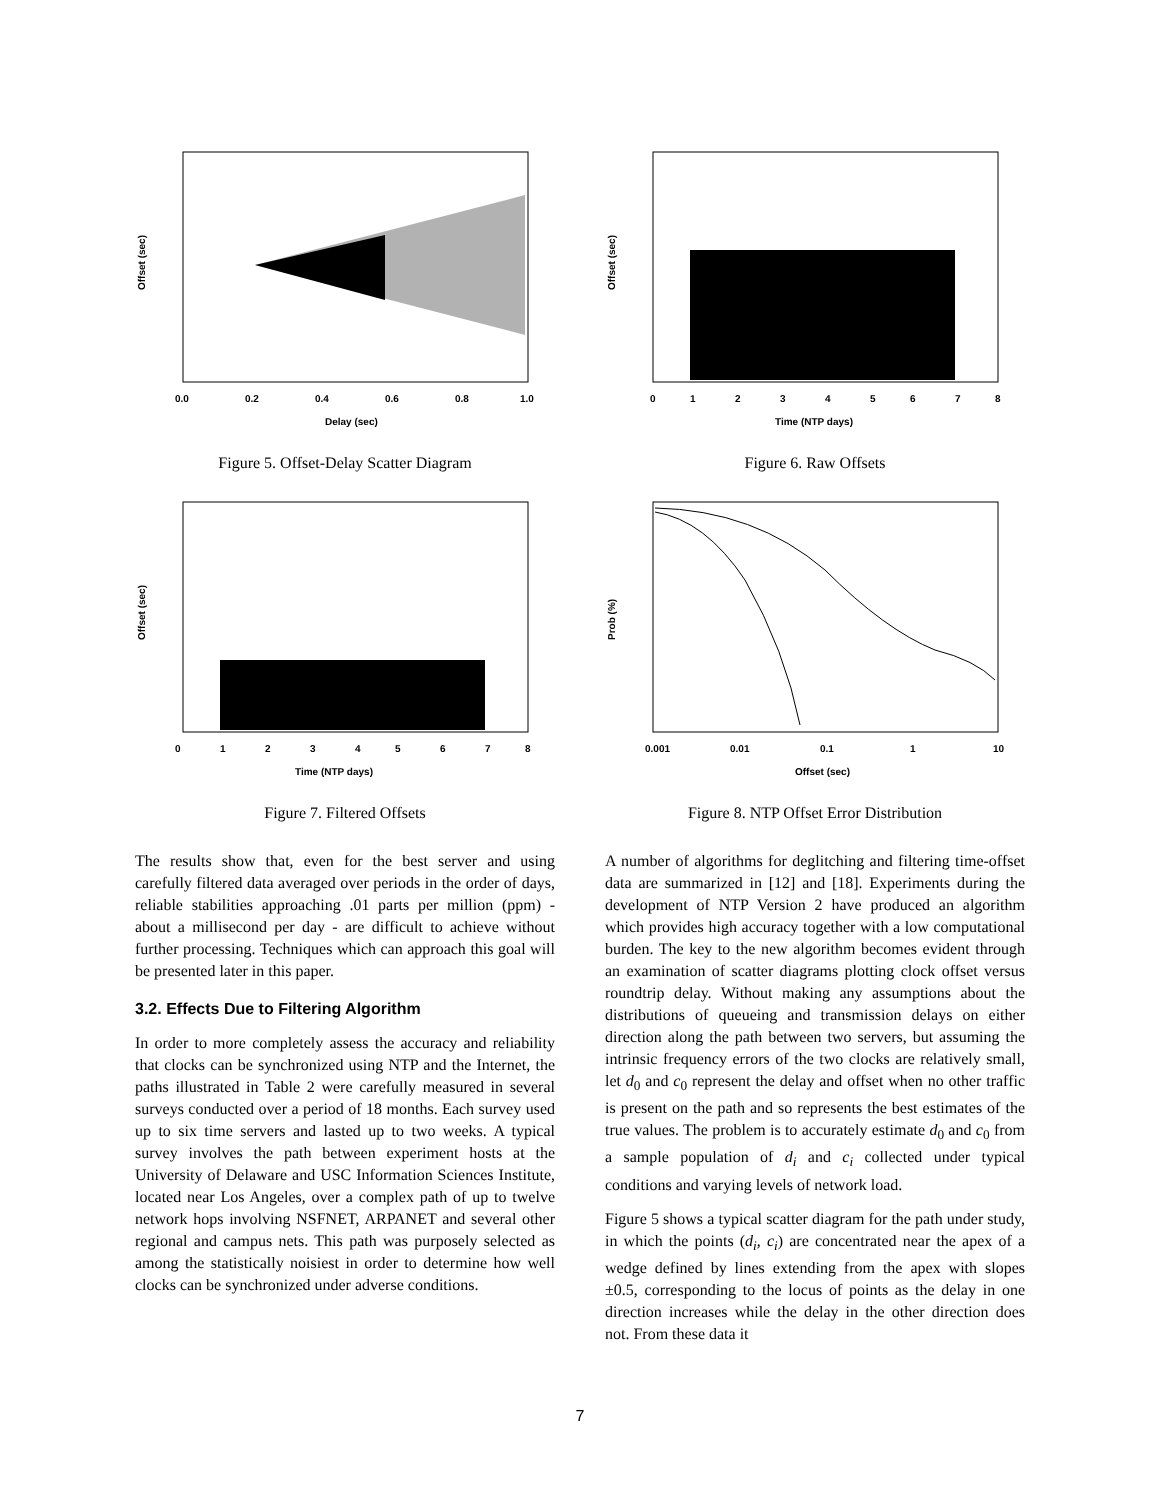0.0
0.2
0.4
0.6
0.8
1.0
Delay (sec)
Offset (sec)
Figure 5. Offset-Delay Scatter Diagram
0
1
2
3
4
5
6
7
8
Time (NTP days)
Offset (sec)
Figure 6. Raw Offsets
0
1
2
3
4
5
6
7
8
Time (NTP days)
Offset (sec)
Figure 7. Filtered Offsets
0.001
0.01
0.1
1
10
Offset (sec)
Prob (%)
Figure 8. NTP Offset Error Distribution
The results show that, even for the best server and using carefully filtered data averaged over periods in the order of days, reliable stabilities approaching .01 parts per million (ppm) - about a millisecond per day - are difficult to achieve without further processing. Techniques which can approach this goal will be presented later in this paper.
3.2. Effects Due to Filtering Algorithm
In order to more completely assess the accuracy and reliability that clocks can be synchronized using NTP and the Internet, the paths illustrated in Table 2 were carefully measured in several surveys conducted over a period of 18 months. Each survey used up to six time servers and lasted up to two weeks. A typical survey involves the path between experiment hosts at the University of Delaware and USC Information Sciences Institute, located near Los Angeles, over a complex path of up to twelve network hops involving NSFNET, ARPANET and several other regional and campus nets. This path was purposely selected as among the statistically noisiest in order to determine how well clocks can be synchronized under adverse conditions.
A number of algorithms for deglitching and filtering time-offset data are summarized in [12] and [18]. Experiments during the development of NTP Version 2 have produced an algorithm which provides high accuracy together with a low computational burden. The key to the new algorithm becomes evident through an examination of scatter diagrams plotting clock offset versus roundtrip delay. Without making any assumptions about the distributions of queueing and transmission delays on either direction along the path between two servers, but assuming the intrinsic frequency errors of the two clocks are relatively small, let d<sub>0</sub> and c<sub>0</sub> represent the delay and offset when no other traffic is present on the path and so represents the best estimates of the true values. The problem is to accurately estimate d<sub>0</sub> and c<sub>0</sub> from a sample population of d<sub>i</sub> and c<sub>i</sub> collected under typical conditions and varying levels of network load.
Figure 5 shows a typical scatter diagram for the path under study, in which the points (d<sub>i</sub>, c<sub>i</sub>) are concentrated near the apex of a wedge defined by lines extending from the apex with slopes ±0.5, corresponding to the locus of points as the delay in one direction increases while the delay in the other direction does not. From these data it
7